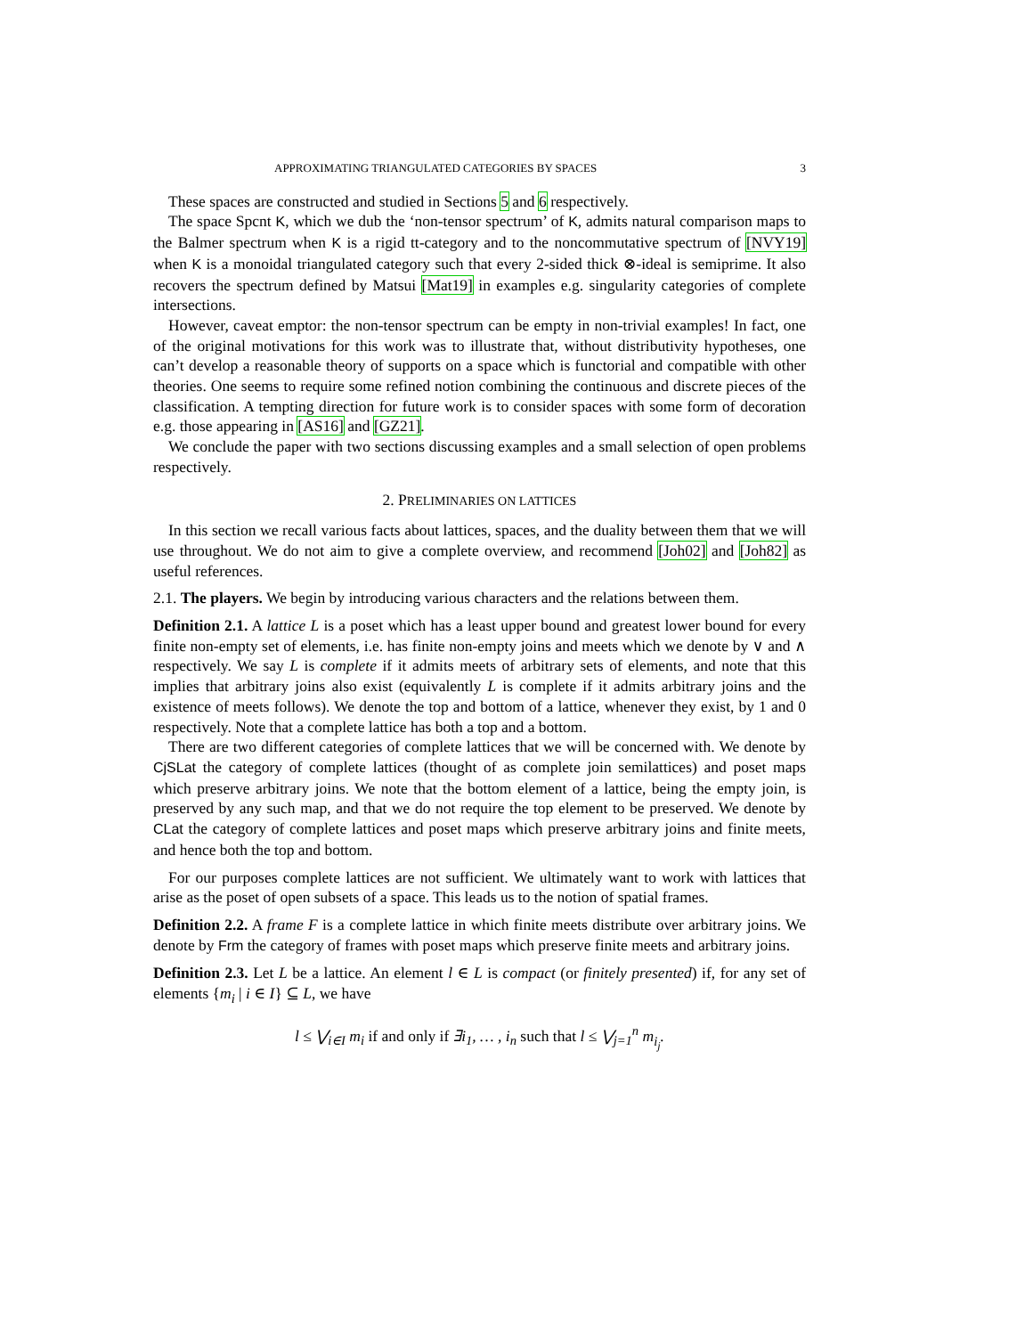APPROXIMATING TRIANGULATED CATEGORIES BY SPACES 3
These spaces are constructed and studied in Sections 5 and 6 respectively.
The space Spcnt K, which we dub the ‘non-tensor spectrum’ of K, admits natural comparison maps to the Balmer spectrum when K is a rigid tt-category and to the noncommutative spectrum of [NVY19] when K is a monoidal triangulated category such that every 2-sided thick ⊗-ideal is semiprime. It also recovers the spectrum defined by Matsui [Mat19] in examples e.g. singularity categories of complete intersections.
However, caveat emptor: the non-tensor spectrum can be empty in non-trivial examples! In fact, one of the original motivations for this work was to illustrate that, without distributivity hypotheses, one can’t develop a reasonable theory of supports on a space which is functorial and compatible with other theories. One seems to require some refined notion combining the continuous and discrete pieces of the classification. A tempting direction for future work is to consider spaces with some form of decoration e.g. those appearing in [AS16] and [GZ21].
We conclude the paper with two sections discussing examples and a small selection of open problems respectively.
2. PRELIMINARIES ON LATTICES
In this section we recall various facts about lattices, spaces, and the duality between them that we will use throughout. We do not aim to give a complete overview, and recommend [Joh02] and [Joh82] as useful references.
2.1. The players. We begin by introducing various characters and the relations between them.
Definition 2.1. A lattice L is a poset which has a least upper bound and greatest lower bound for every finite non-empty set of elements, i.e. has finite non-empty joins and meets which we denote by ∨ and ∧ respectively. We say L is complete if it admits meets of arbitrary sets of elements, and note that this implies that arbitrary joins also exist (equivalently L is complete if it admits arbitrary joins and the existence of meets follows). We denote the top and bottom of a lattice, whenever they exist, by 1 and 0 respectively. Note that a complete lattice has both a top and a bottom.
There are two different categories of complete lattices that we will be concerned with. We denote by CjSLat the category of complete lattices (thought of as complete join semilattices) and poset maps which preserve arbitrary joins. We note that the bottom element of a lattice, being the empty join, is preserved by any such map, and that we do not require the top element to be preserved. We denote by CLat the category of complete lattices and poset maps which preserve arbitrary joins and finite meets, and hence both the top and bottom.
For our purposes complete lattices are not sufficient. We ultimately want to work with lattices that arise as the poset of open subsets of a space. This leads us to the notion of spatial frames.
Definition 2.2. A frame F is a complete lattice in which finite meets distribute over arbitrary joins. We denote by Frm the category of frames with poset maps which preserve finite meets and arbitrary joins.
Definition 2.3. Let L be a lattice. An element l ∈ L is compact (or finitely presented) if, for any set of elements {m<sub>i</sub> | i ∈ I} ⊆ L, we have
l ≤ ⋁<sub>i∈I</sub> m<sub>i</sub> if and only if ∃i<sub>1</sub>, … , i<sub>n</sub> such that l ≤ ⋁<sub>j=1</sub><sup>n</sup> m<sub>i<sub>j</sub></sub>.